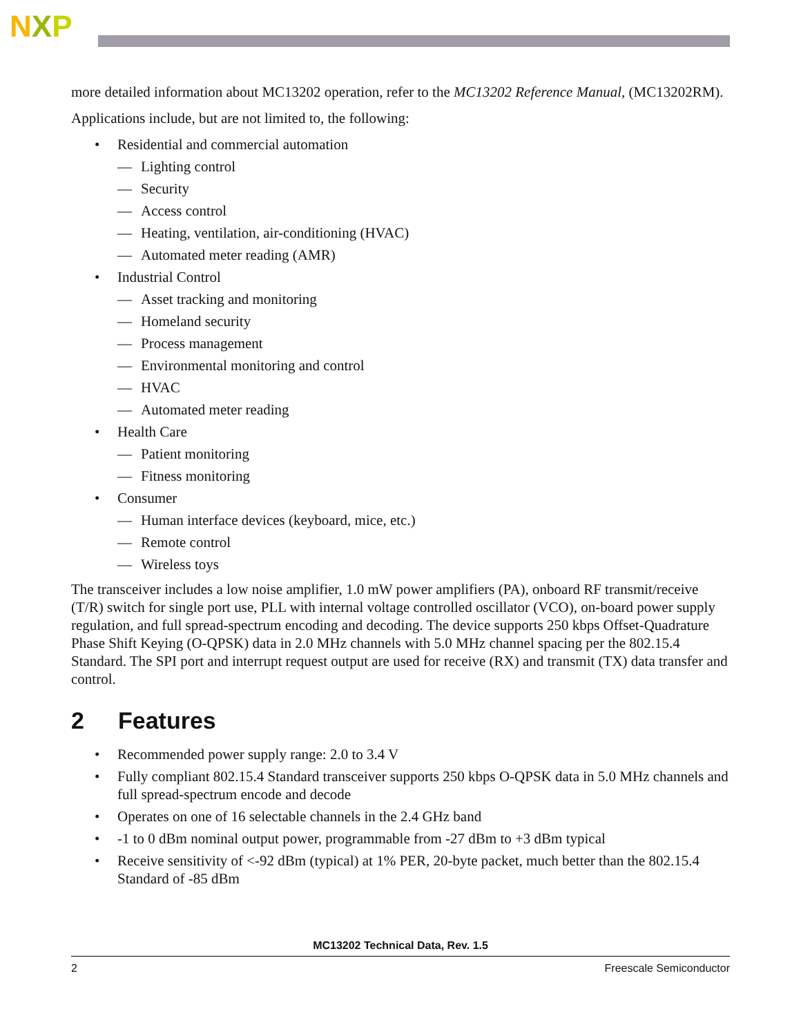NXP
more detailed information about MC13202 operation, refer to the MC13202 Reference Manual, (MC13202RM).
Applications include, but are not limited to, the following:
• Residential and commercial automation
— Lighting control
— Security
— Access control
— Heating, ventilation, air-conditioning (HVAC)
— Automated meter reading (AMR)
• Industrial Control
— Asset tracking and monitoring
— Homeland security
— Process management
— Environmental monitoring and control
— HVAC
— Automated meter reading
• Health Care
— Patient monitoring
— Fitness monitoring
• Consumer
— Human interface devices (keyboard, mice, etc.)
— Remote control
— Wireless toys
The transceiver includes a low noise amplifier, 1.0 mW power amplifiers (PA), onboard RF transmit/receive (T/R) switch for single port use, PLL with internal voltage controlled oscillator (VCO), on-board power supply regulation, and full spread-spectrum encoding and decoding. The device supports 250 kbps Offset-Quadrature Phase Shift Keying (O-QPSK) data in 2.0 MHz channels with 5.0 MHz channel spacing per the 802.15.4 Standard. The SPI port and interrupt request output are used for receive (RX) and transmit (TX) data transfer and control.
2 Features
• Recommended power supply range: 2.0 to 3.4 V
• Fully compliant 802.15.4 Standard transceiver supports 250 kbps O-QPSK data in 5.0 MHz channels and full spread-spectrum encode and decode
• Operates on one of 16 selectable channels in the 2.4 GHz band
• -1 to 0 dBm nominal output power, programmable from -27 dBm to +3 dBm typical
• Receive sensitivity of <-92 dBm (typical) at 1% PER, 20-byte packet, much better than the 802.15.4 Standard of -85 dBm
MC13202 Technical Data, Rev. 1.5
2 Freescale Semiconductor